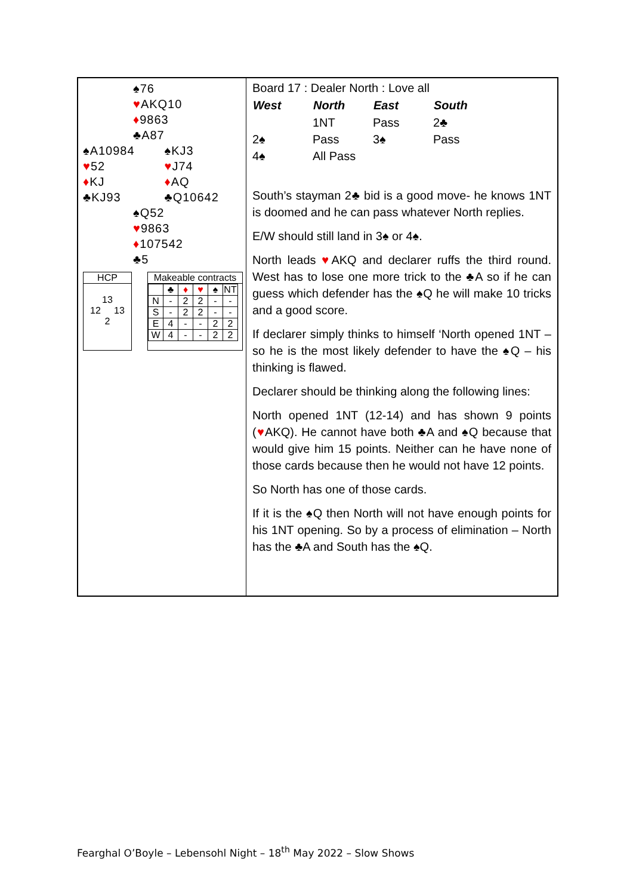♠76
♥AKQ10
♦9863
♣A87
♠A10984
♥52
♦KJ
♣KJ93
♠KJ3
♥J74
♦AQ
♣Q10642
♠Q52
♥9863
♦107542
♣5
HCP
13
12 13
2
Makeable contracts
| | ♣ | ♦ | ♥ | ♠ | NT |
| N | - | 2 | 2 | - | - |
| S | - | 2 | 2 | - | - |
| E | 4 | - | - | 2 | 2 |
| W | 4 | - | - | 2 | 2 |
Board 17 : Dealer North : Love all
| West | North | East | South |
| --- | --- | --- | --- |
| | 1NT | Pass | 2♣ |
| 2♠ | Pass | 3♠ | Pass |
| 4♠ | All Pass | | |
South’s stayman 2♣ bid is a good move- he knows 1NT is doomed and he can pass whatever North replies.
E/W should still land in 3♠ or 4♠.
North leads ♥AKQ and declarer ruffs the third round. West has to lose one more trick to the ♣A so if he can guess which defender has the ♠Q he will make 10 tricks and a good score.
If declarer simply thinks to himself ‘North opened 1NT – so he is the most likely defender to have the ♠Q – his thinking is flawed.
Declarer should be thinking along the following lines:
North opened 1NT (12-14) and has shown 9 points (♥AKQ). He cannot have both ♣A and ♠Q because that would give him 15 points. Neither can he have none of those cards because then he would not have 12 points.
So North has one of those cards.
If it is the ♠Q then North will not have enough points for his 1NT opening. So by a process of elimination – North has the ♣A and South has the ♠Q.
Fearghal O’Boyle – Lebensohl Night – 18<sup>th</sup> May 2022 – Slow Shows